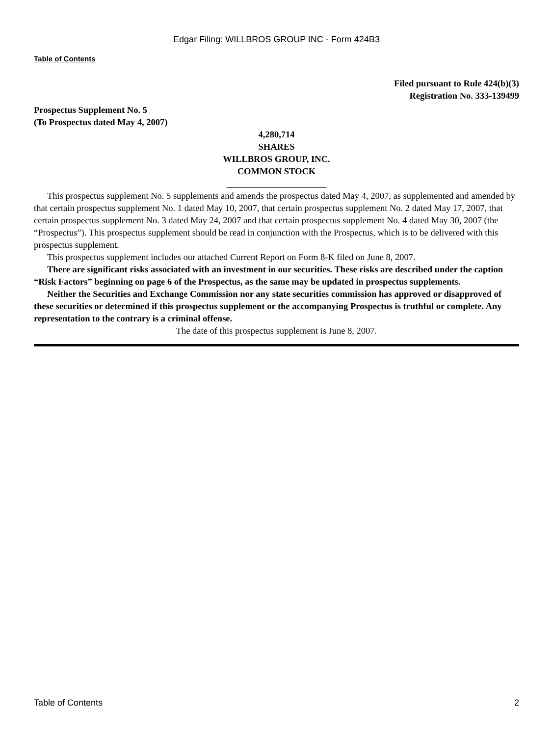Edgar Filing: WILLBROS GROUP INC - Form 424B3
Table of Contents
Filed pursuant to Rule 424(b)(3)
Registration No. 333-139499
Prospectus Supplement No. 5
(To Prospectus dated May 4, 2007)
4,280,714
SHARES
WILLBROS GROUP, INC.
COMMON STOCK
______________________
This prospectus supplement No. 5 supplements and amends the prospectus dated May 4, 2007, as supplemented and amended by that certain prospectus supplement No. 1 dated May 10, 2007, that certain prospectus supplement No. 2 dated May 17, 2007, that certain prospectus supplement No. 3 dated May 24, 2007 and that certain prospectus supplement No. 4 dated May 30, 2007 (the “Prospectus”). This prospectus supplement should be read in conjunction with the Prospectus, which is to be delivered with this prospectus supplement.
This prospectus supplement includes our attached Current Report on Form 8-K filed on June 8, 2007.
There are significant risks associated with an investment in our securities. These risks are described under the caption “Risk Factors” beginning on page 6 of the Prospectus, as the same may be updated in prospectus supplements.
Neither the Securities and Exchange Commission nor any state securities commission has approved or disapproved of these securities or determined if this prospectus supplement or the accompanying Prospectus is truthful or complete. Any representation to the contrary is a criminal offense.
The date of this prospectus supplement is June 8, 2007.
Table of Contents 2